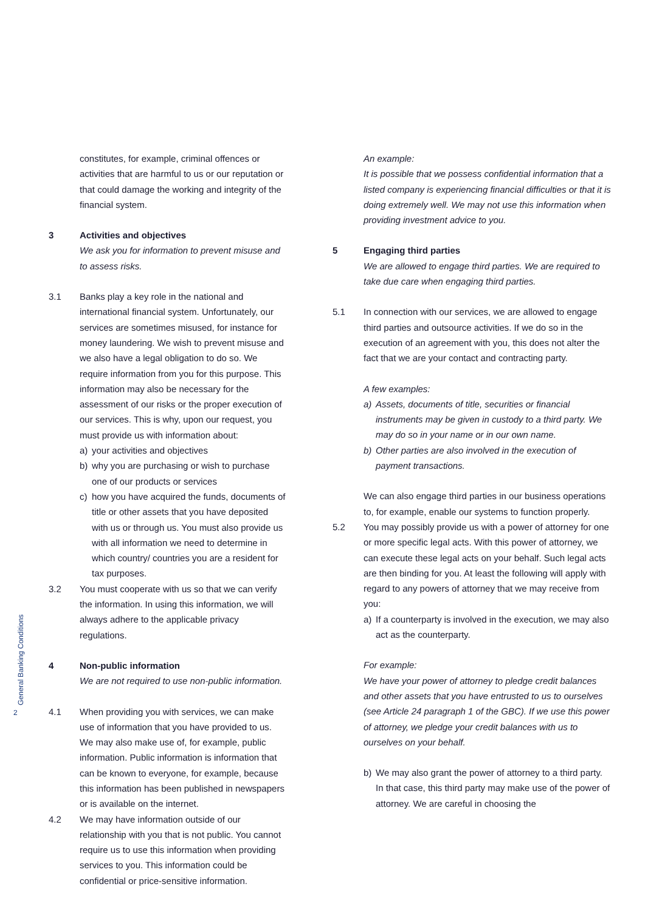General Banking Conditions
2
constitutes, for example, criminal offences or activities that are harmful to us or our reputation or that could damage the working and integrity of the financial system.
3 Activities and objectives
We ask you for information to prevent misuse and to assess risks.
3.1 Banks play a key role in the national and international financial system. Unfortunately, our services are sometimes misused, for instance for money laundering. We wish to prevent misuse and we also have a legal obligation to do so. We require information from you for this purpose. This information may also be necessary for the assessment of our risks or the proper execution of our services. This is why, upon our request, you must provide us with information about:
a) your activities and objectives
b) why you are purchasing or wish to purchase one of our products or services
c) how you have acquired the funds, documents of title or other assets that you have deposited with us or through us. You must also provide us with all information we need to determine in which country/ countries you are a resident for tax purposes.
3.2 You must cooperate with us so that we can verify the information. In using this information, we will always adhere to the applicable privacy regulations.
4 Non-public information
We are not required to use non-public information.
4.1 When providing you with services, we can make use of information that you have provided to us. We may also make use of, for example, public information. Public information is information that can be known to everyone, for example, because this information has been published in newspapers or is available on the internet.
4.2 We may have information outside of our relationship with you that is not public. You cannot require us to use this information when providing services to you. This information could be confidential or price-sensitive information.
An example:
It is possible that we possess confidential information that a listed company is experiencing financial difficulties or that it is doing extremely well. We may not use this information when providing investment advice to you.
5 Engaging third parties
We are allowed to engage third parties. We are required to take due care when engaging third parties.
5.1 In connection with our services, we are allowed to engage third parties and outsource activities. If we do so in the execution of an agreement with you, this does not alter the fact that we are your contact and contracting party.
A few examples:
a) Assets, documents of title, securities or financial instruments may be given in custody to a third party. We may do so in your name or in our own name.
b) Other parties are also involved in the execution of payment transactions.
We can also engage third parties in our business operations to, for example, enable our systems to function properly.
5.2 You may possibly provide us with a power of attorney for one or more specific legal acts. With this power of attorney, we can execute these legal acts on your behalf. Such legal acts are then binding for you. At least the following will apply with regard to any powers of attorney that we may receive from you:
a) If a counterparty is involved in the execution, we may also act as the counterparty.
For example:
We have your power of attorney to pledge credit balances and other assets that you have entrusted to us to ourselves (see Article 24 paragraph 1 of the GBC). If we use this power of attorney, we pledge your credit balances with us to ourselves on your behalf.
b) We may also grant the power of attorney to a third party. In that case, this third party may make use of the power of attorney. We are careful in choosing the